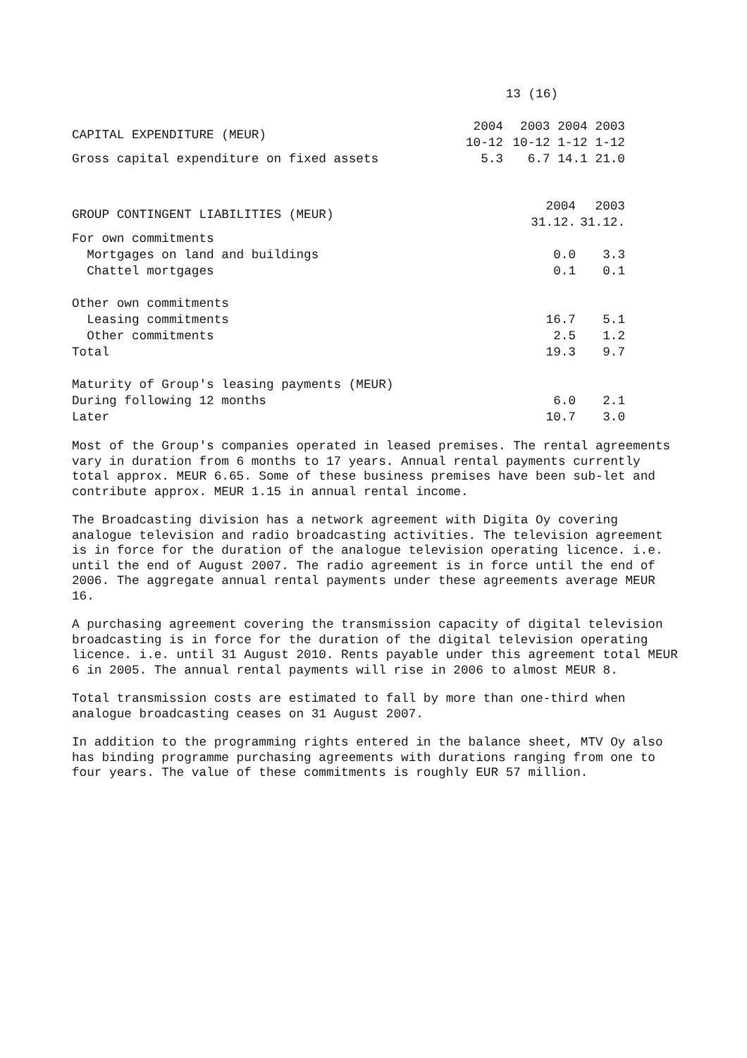13 (16)
| CAPITAL EXPENDITURE (MEUR) | 2004 10-12 | 2003 10-12 | 2004 1-12 | 2003 1-12 |
| --- | --- | --- | --- | --- |
| Gross capital expenditure on fixed assets | 5.3 | 6.7 | 14.1 | 21.0 |
| GROUP CONTINGENT LIABILITIES (MEUR) | 2004 31.12. | 2003 31.12. |
| --- | --- | --- |
| For own commitments | | |
| Mortgages on land and buildings | 0.0 | 3.3 |
| Chattel mortgages | 0.1 | 0.1 |
| Other own commitments | | |
| Leasing commitments | 16.7 | 5.1 |
| Other commitments | 2.5 | 1.2 |
| Total | 19.3 | 9.7 |
| Maturity of Group's leasing payments (MEUR) | | |
| During following 12 months | 6.0 | 2.1 |
| Later | 10.7 | 3.0 |
Most of the Group's companies operated in leased premises. The rental agreements vary in duration from 6 months to 17 years. Annual rental payments currently total approx. MEUR 6.65. Some of these business premises have been sub-let and contribute approx. MEUR 1.15 in annual rental income.
The Broadcasting division has a network agreement with Digita Oy covering analogue television and radio broadcasting activities. The television agreement is in force for the duration of the analogue television operating licence. i.e. until the end of August 2007. The radio agreement is in force until the end of 2006. The aggregate annual rental payments under these agreements average MEUR 16.
A purchasing agreement covering the transmission capacity of digital television broadcasting is in force for the duration of the digital television operating licence. i.e. until 31 August 2010. Rents payable under this agreement total MEUR 6 in 2005. The annual rental payments will rise in 2006 to almost MEUR 8.
Total transmission costs are estimated to fall by more than one-third when analogue broadcasting ceases on 31 August 2007.
In addition to the programming rights entered in the balance sheet, MTV Oy also has binding programme purchasing agreements with durations ranging from one to four years. The value of these commitments is roughly EUR 57 million.